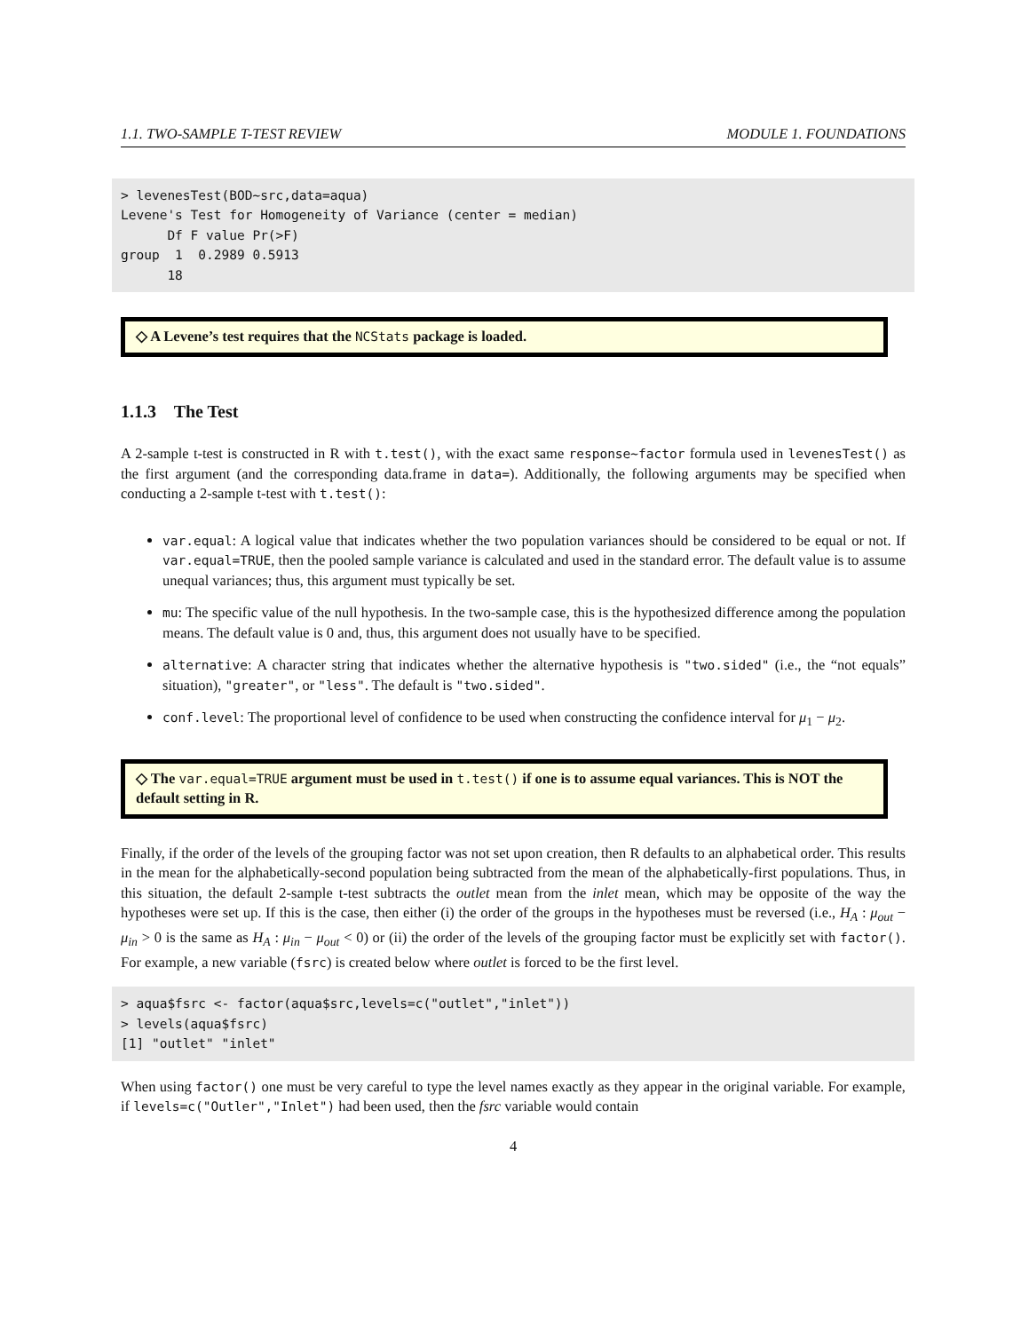1.1. TWO-SAMPLE T-TEST REVIEW MODULE 1. FOUNDATIONS
> levenesTest(BOD~src,data=aqua)
Levene's Test for Homogeneity of Variance (center = median)
      Df F value Pr(>F)
group  1  0.2989 0.5913
      18
◇ A Levene’s test requires that the NCStats package is loaded.
1.1.3 The Test
A 2-sample t-test is constructed in R with t.test(), with the exact same response~factor formula used in levenesTest() as the first argument (and the corresponding data.frame in data=). Additionally, the following arguments may be specified when conducting a 2-sample t-test with t.test():
var.equal: A logical value that indicates whether the two population variances should be considered to be equal or not. If var.equal=TRUE, then the pooled sample variance is calculated and used in the standard error. The default value is to assume unequal variances; thus, this argument must typically be set.
mu: The specific value of the null hypothesis. In the two-sample case, this is the hypothesized difference among the population means. The default value is 0 and, thus, this argument does not usually have to be specified.
alternative: A character string that indicates whether the alternative hypothesis is "two.sided" (i.e., the “not equals” situation), "greater", or "less". The default is "two.sided".
conf.level: The proportional level of confidence to be used when constructing the confidence interval for μ<sub>1</sub> − μ<sub>2</sub>.
◇ The var.equal=TRUE argument must be used in t.test() if one is to assume equal variances. This is NOT the default setting in R.
Finally, if the order of the levels of the grouping factor was not set upon creation, then R defaults to an alphabetical order. This results in the mean for the alphabetically-second population being subtracted from the mean of the alphabetically-first populations. Thus, in this situation, the default 2-sample t-test subtracts the outlet mean from the inlet mean, which may be opposite of the way the hypotheses were set up. If this is the case, then either (i) the order of the groups in the hypotheses must be reversed (i.e., H<sub>A</sub> : μ<sub>out</sub> − μ<sub>in</sub> > 0 is the same as H<sub>A</sub> : μ<sub>in</sub> − μ<sub>out</sub> < 0) or (ii) the order of the levels of the grouping factor must be explicitly set with factor(). For example, a new variable (fsrc) is created below where outlet is forced to be the first level.
> aqua$fsrc <- factor(aqua$src,levels=c("outlet","inlet"))
> levels(aqua$fsrc)
[1] "outlet" "inlet"
When using factor() one must be very careful to type the level names exactly as they appear in the original variable. For example, if levels=c("Outler","Inlet") had been used, then the fsrc variable would contain
4